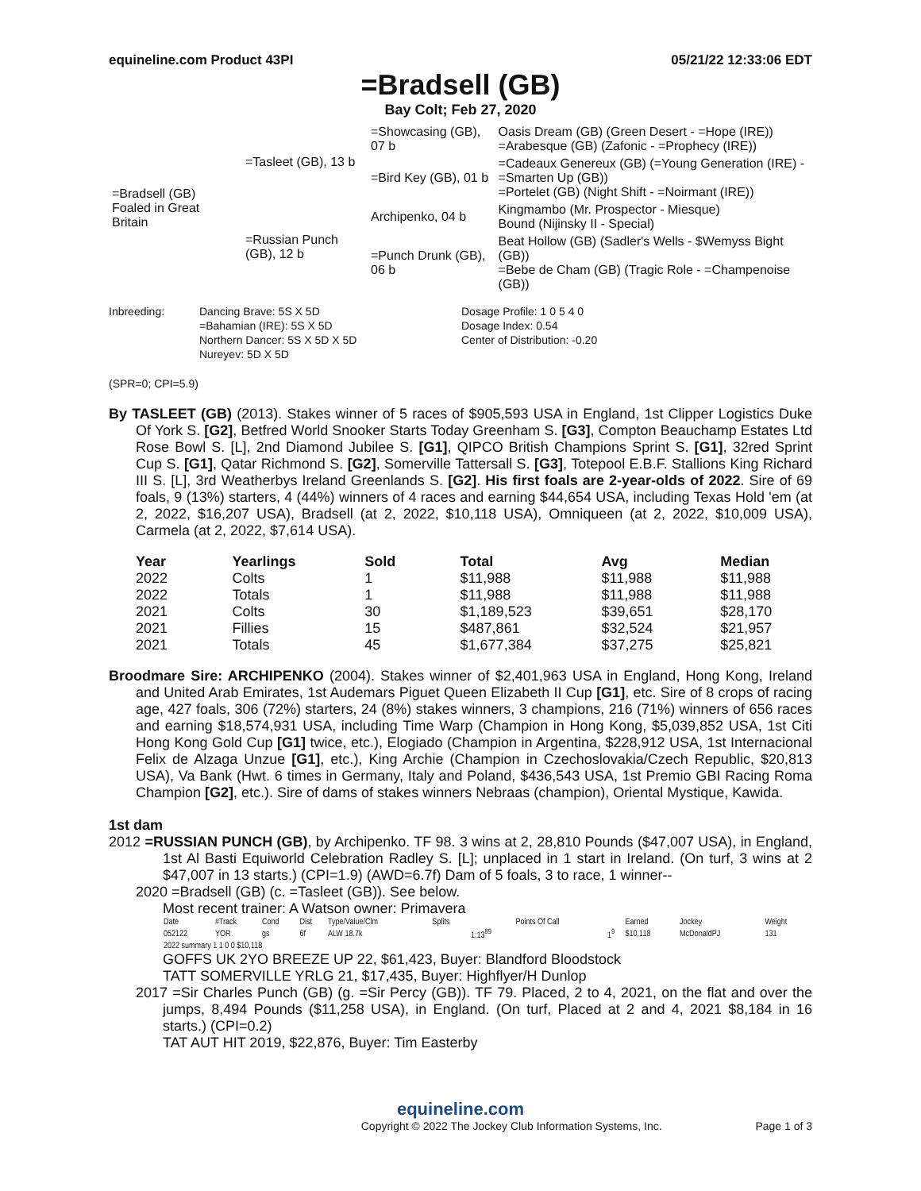equineline.com Product 43PI 05/21/22 12:33:06 EDT
=Bradsell (GB)
Bay Colt; Feb 27, 2020
| =Bradsell (GB) Foaled in Great Britain | =Tasleet (GB), 13 b | =Showcasing (GB), 07 b | Oasis Dream (GB) (Green Desert - =Hope (IRE)) =Arabesque (GB) (Zafonic - =Prophecy (IRE)) |
| | | =Bird Key (GB), 01 b | =Cadeaux Genereux (GB) (=Young Generation (IRE) - =Smarten Up (GB)) =Portelet (GB) (Night Shift - =Noirmant (IRE)) |
| | =Russian Punch (GB), 12 b | Archipenko, 04 b | Kingmambo (Mr. Prospector - Miesque) Bound (Nijinsky II - Special) |
| | | =Punch Drunk (GB), 06 b | Beat Hollow (GB) (Sadler's Wells - $Wemyss Bight (GB)) =Bebe de Cham (GB) (Tragic Role - =Champenoise (GB)) |
Inbreeding: Dancing Brave: 5S X 5D
=Bahamian (IRE): 5S X 5D
Northern Dancer: 5S X 5D X 5D
Nureyev: 5D X 5D
Dosage Profile: 1 0 5 4 0
Dosage Index: 0.54
Center of Distribution: -0.20
(SPR=0; CPI=5.9)
By TASLEET (GB) (2013). Stakes winner of 5 races of $905,593 USA in England, 1st Clipper Logistics Duke Of York S. [G2], Betfred World Snooker Starts Today Greenham S. [G3], Compton Beauchamp Estates Ltd Rose Bowl S. [L], 2nd Diamond Jubilee S. [G1], QIPCO British Champions Sprint S. [G1], 32red Sprint Cup S. [G1], Qatar Richmond S. [G2], Somerville Tattersall S. [G3], Totepool E.B.F. Stallions King Richard III S. [L], 3rd Weatherbys Ireland Greenlands S. [G2]. His first foals are 2-year-olds of 2022. Sire of 69 foals, 9 (13%) starters, 4 (44%) winners of 4 races and earning $44,654 USA, including Texas Hold 'em (at 2, 2022, $16,207 USA), Bradsell (at 2, 2022, $10,118 USA), Omniqueen (at 2, 2022, $10,009 USA), Carmela (at 2, 2022, $7,614 USA).
| Year | Yearlings | Sold | Total | Avg | Median |
| --- | --- | --- | --- | --- | --- |
| 2022 | Colts | 1 | $11,988 | $11,988 | $11,988 |
| 2022 | Totals | 1 | $11,988 | $11,988 | $11,988 |
| 2021 | Colts | 30 | $1,189,523 | $39,651 | $28,170 |
| 2021 | Fillies | 15 | $487,861 | $32,524 | $21,957 |
| 2021 | Totals | 45 | $1,677,384 | $37,275 | $25,821 |
Broodmare Sire: ARCHIPENKO (2004). Stakes winner of $2,401,963 USA in England, Hong Kong, Ireland and United Arab Emirates, 1st Audemars Piguet Queen Elizabeth II Cup [G1], etc. Sire of 8 crops of racing age, 427 foals, 306 (72%) starters, 24 (8%) stakes winners, 3 champions, 216 (71%) winners of 656 races and earning $18,574,931 USA, including Time Warp (Champion in Hong Kong, $5,039,852 USA, 1st Citi Hong Kong Gold Cup [G1] twice, etc.), Elogiado (Champion in Argentina, $228,912 USA, 1st Internacional Felix de Alzaga Unzue [G1], etc.), King Archie (Champion in Czechoslovakia/Czech Republic, $20,813 USA), Va Bank (Hwt. 6 times in Germany, Italy and Poland, $436,543 USA, 1st Premio GBI Racing Roma Champion [G2], etc.). Sire of dams of stakes winners Nebraas (champion), Oriental Mystique, Kawida.
1st dam
2012 =RUSSIAN PUNCH (GB), by Archipenko. TF 98. 3 wins at 2, 28,810 Pounds ($47,007 USA), in England, 1st Al Basti Equiworld Celebration Radley S. [L]; unplaced in 1 start in Ireland. (On turf, 3 wins at 2 $47,007 in 13 starts.) (CPI=1.9) (AWD=6.7f) Dam of 5 foals, 3 to race, 1 winner--
2020 =Bradsell (GB) (c. =Tasleet (GB)). See below.
Most recent trainer: A Watson owner: Primavera
| Date | #Track | Cond | Dist | Type/Value/Clm | Splits | | Points Of Call | | Earned | Jockey | Weight |
| 052122 | YOR | gs | 6f | ALW 18.7k | | 1:13<sup>89</sup> | | 1<sup>9</sup> | $10,118 | McDonaldPJ | 131 |
| 2022 summary 1 1 0 0 $10,118 | | | | | | | | | | | |
GOFFS UK 2YO BREEZE UP 22, $61,423, Buyer: Blandford Bloodstock
TATT SOMERVILLE YRLG 21, $17,435, Buyer: Highflyer/H Dunlop
2017 =Sir Charles Punch (GB) (g. =Sir Percy (GB)). TF 79. Placed, 2 to 4, 2021, on the flat and over the jumps, 8,494 Pounds ($11,258 USA), in England. (On turf, Placed at 2 and 4, 2021 $8,184 in 16 starts.) (CPI=0.2)
TAT AUT HIT 2019, $22,876, Buyer: Tim Easterby
equineline.com
Copyright © 2022 The Jockey Club Information Systems, Inc. Page 1 of 3